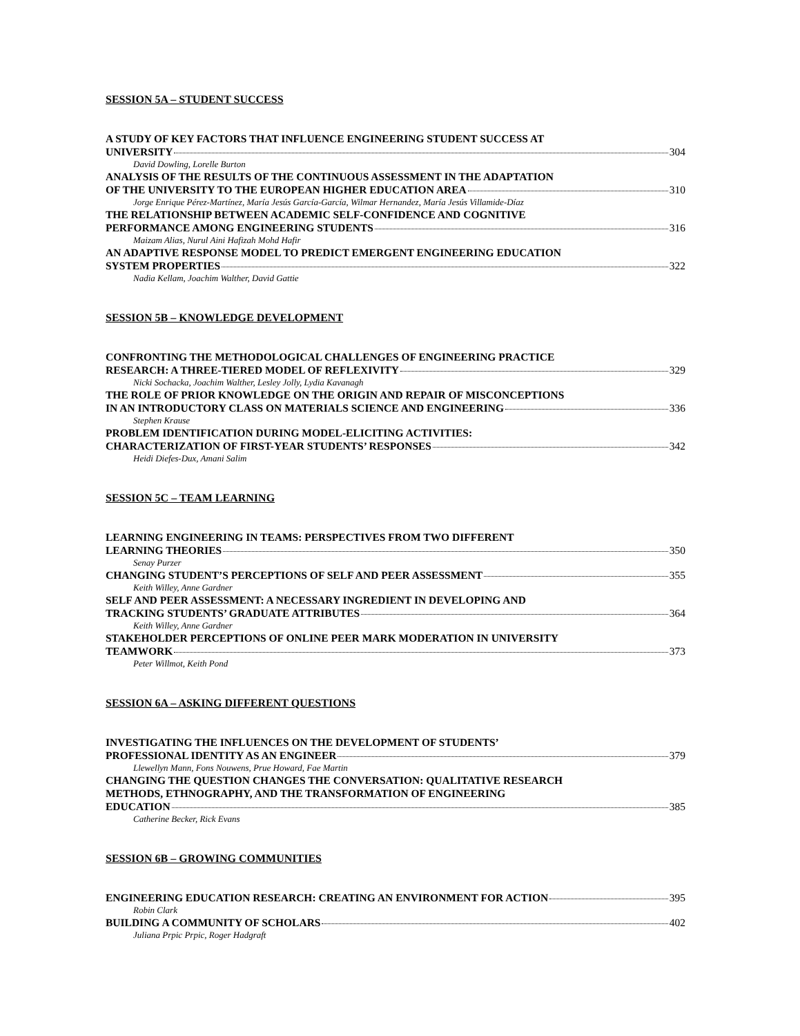SESSION 5A – STUDENT SUCCESS
A STUDY OF KEY FACTORS THAT INFLUENCE ENGINEERING STUDENT SUCCESS AT
UNIVERSITY 304
David Dowling, Lorelle Burton
ANALYSIS OF THE RESULTS OF THE CONTINUOUS ASSESSMENT IN THE ADAPTATION
OF THE UNIVERSITY TO THE EUROPEAN HIGHER EDUCATION AREA 310
Jorge Enrique Pérez-Martínez, María Jesús García-García, Wilmar Hernandez, María Jesús Villamide-Díaz
THE RELATIONSHIP BETWEEN ACADEMIC SELF-CONFIDENCE AND COGNITIVE
PERFORMANCE AMONG ENGINEERING STUDENTS 316
Maizam Alias, Nurul Aini Hafizah Mohd Hafir
AN ADAPTIVE RESPONSE MODEL TO PREDICT EMERGENT ENGINEERING EDUCATION
SYSTEM PROPERTIES 322
Nadia Kellam, Joachim Walther, David Gattie
SESSION 5B – KNOWLEDGE DEVELOPMENT
CONFRONTING THE METHODOLOGICAL CHALLENGES OF ENGINEERING PRACTICE
RESEARCH: A THREE-TIERED MODEL OF REFLEXIVITY 329
Nicki Sochacka, Joachim Walther, Lesley Jolly, Lydia Kavanagh
THE ROLE OF PRIOR KNOWLEDGE ON THE ORIGIN AND REPAIR OF MISCONCEPTIONS
IN AN INTRODUCTORY CLASS ON MATERIALS SCIENCE AND ENGINEERING 336
Stephen Krause
PROBLEM IDENTIFICATION DURING MODEL-ELICITING ACTIVITIES:
CHARACTERIZATION OF FIRST-YEAR STUDENTS’ RESPONSES 342
Heidi Diefes-Dux, Amani Salim
SESSION 5C – TEAM LEARNING
LEARNING ENGINEERING IN TEAMS: PERSPECTIVES FROM TWO DIFFERENT
LEARNING THEORIES 350
Senay Purzer
CHANGING STUDENT’S PERCEPTIONS OF SELF AND PEER ASSESSMENT 355
Keith Willey, Anne Gardner
SELF AND PEER ASSESSMENT: A NECESSARY INGREDIENT IN DEVELOPING AND
TRACKING STUDENTS’ GRADUATE ATTRIBUTES 364
Keith Willey, Anne Gardner
STAKEHOLDER PERCEPTIONS OF ONLINE PEER MARK MODERATION IN UNIVERSITY
TEAMWORK 373
Peter Willmot, Keith Pond
SESSION 6A – ASKING DIFFERENT QUESTIONS
INVESTIGATING THE INFLUENCES ON THE DEVELOPMENT OF STUDENTS’
PROFESSIONAL IDENTITY AS AN ENGINEER 379
Llewellyn Mann, Fons Nouwens, Prue Howard, Fae Martin
CHANGING THE QUESTION CHANGES THE CONVERSATION: QUALITATIVE RESEARCH
METHODS, ETHNOGRAPHY, AND THE TRANSFORMATION OF ENGINEERING
EDUCATION 385
Catherine Becker, Rick Evans
SESSION 6B – GROWING COMMUNITIES
ENGINEERING EDUCATION RESEARCH: CREATING AN ENVIRONMENT FOR ACTION 395
Robin Clark
BUILDING A COMMUNITY OF SCHOLARS 402
Juliana Prpic Prpic, Roger Hadgraft